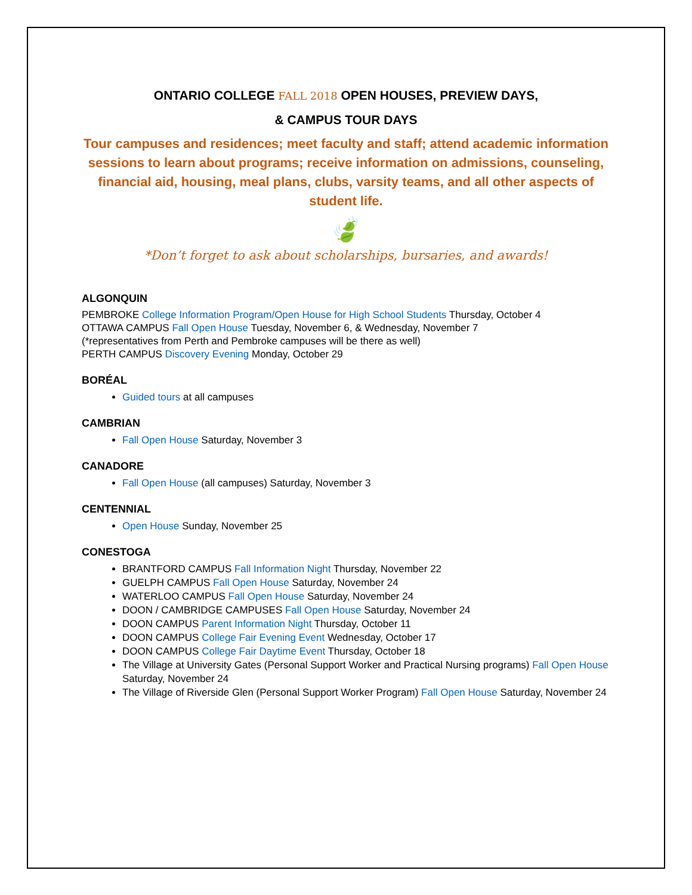ONTARIO COLLEGE FALL 2018 OPEN HOUSES, PREVIEW DAYS,
& CAMPUS TOUR DAYS
Tour campuses and residences; meet faculty and staff; attend academic information sessions to learn about programs; receive information on admissions, counseling, financial aid, housing, meal plans, clubs, varsity teams, and all other aspects of
student life.
🍃
*Don’t forget to ask about scholarships, bursaries, and awards!
ALGONQUIN
PEMBROKE College Information Program/Open House for High School Students Thursday, October 4
OTTAWA CAMPUS Fall Open House Tuesday, November 6, & Wednesday, November 7
(*representatives from Perth and Pembroke campuses will be there as well)
PERTH CAMPUS Discovery Evening Monday, October 29
BORÉAL
Guided tours at all campuses
CAMBRIAN
Fall Open House Saturday, November 3
CANADORE
Fall Open House (all campuses) Saturday, November 3
CENTENNIAL
Open House Sunday, November 25
CONESTOGA
BRANTFORD CAMPUS Fall Information Night Thursday, November 22
GUELPH CAMPUS Fall Open House Saturday, November 24
WATERLOO CAMPUS Fall Open House Saturday, November 24
DOON / CAMBRIDGE CAMPUSES Fall Open House Saturday, November 24
DOON CAMPUS Parent Information Night Thursday, October 11
DOON CAMPUS College Fair Evening Event Wednesday, October 17
DOON CAMPUS College Fair Daytime Event Thursday, October 18
The Village at University Gates (Personal Support Worker and Practical Nursing programs) Fall Open House Saturday, November 24
The Village of Riverside Glen (Personal Support Worker Program) Fall Open House Saturday, November 24